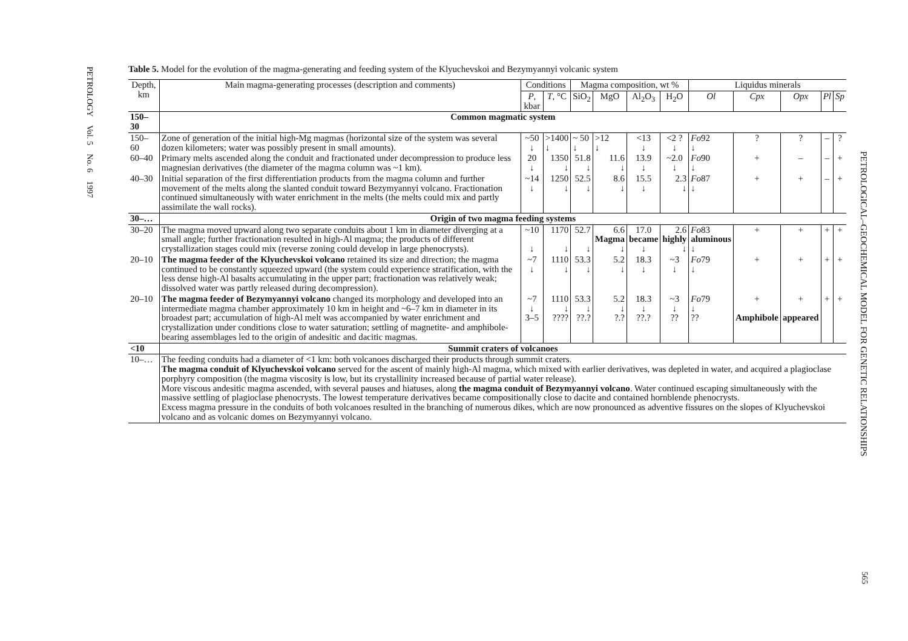PETROLOGY Vol. 5 No. 6 1997
PETROLOGICAL–GEOCHEMICAL MODEL FOR GENETIC RELATIONSHIPS
565
Table 5. Model for the evolution of the magma-generating and feeding system of the Klyuchevskoi and Bezymyannyi volcanic system
| Depth, km | Main magma-generating processes (description and comments) | Conditions | | Magma composition, wt % | | | | Liquidus minerals | | | | |
| --- | --- | --- | --- | --- | --- | --- | --- | --- | --- | --- | --- | --- |
| | | P , kbar | T , °C | SiO<sub>2</sub> | MgO | Al<sub>2</sub>O<sub>3</sub> | H<sub>2</sub>O | Ol | Cpx | Opx | Pl | Sp |
| 150–30 | Common magmatic system | | | | | | | | | | | |
| 150–60 | Zone of generation of the initial high-Mg magmas (horizontal size of the system was several dozen kilometers; water was possibly present in small amounts). | ~50 ↓ | >1400 ↓ | ~ 50 ↓ | >12 ↓ | <13 ↓ | <2 ? ↓ | Fo 92 ↓ | ? | ? | – | ? |
| 60–40 | Primary melts ascended along the conduit and fractionated under decompression to produce less magnesian derivatives (the diameter of the magma column was ~1 km). | 20 ↓ | 1350 ↓ | 51.8 ↓ | 11.6 ↓ | 13.9 ↓ | ~2.0 ↓ | Fo 90 ↓ | + | – | – | + |
| 40–30 | Initial separation of the first differentiation products from the magma column and further movement of the melts along the slanted conduit toward Bezymyannyi volcano. Fractionation continued simultaneously with water enrichment in the melts (the melts could mix and partly assimilate the wall rocks). | ~14 ↓ | 1250 ↓ | 52.5 ↓ | 8.6 ↓ | 15.5 ↓ | 2.3 ↓ | Fo 87 ↓ | + | + | – | + |
| 30–… | Origin of two magma feeding systems | | | | | | | | | | | |
| 30–20 | The magma moved upward along two separate conduits about 1 km in diameter diverging at a small angle; further fractionation resulted in high-Al magma; the products of different crystallization stages could mix (reverse zoning could develop in large phenocrysts). | ~10 ↓ | 1170 ↓ | 52.7 ↓ | 6.6 Magma ↓ | 17.0 became ↓ | 2.6 highly ↓ | Fo 83 aluminous ↓ | + | + | + | + |
| 20–10 | The magma feeder of the Klyuchevskoi volcano retained its size and direction; the magma continued to be constantly squeezed upward (the system could experience stratification, with the less dense high-Al basalts accumulating in the upper part; fractionation was relatively weak; dissolved water was partly released during decompression). | ~7 ↓ | 1110 ↓ | 53.3 ↓ | 5.2 ↓ | 18.3 ↓ | ~3 ↓ | Fo 79 ↓ | + | + | + | + |
| 20–10 | The magma feeder of Bezymyannyi volcano changed its morphology and developed into an intermediate magma chamber approximately 10 km in height and ~6–7 km in diameter in its broadest part; accumulation of high-Al melt was accompanied by water enrichment and crystallization under conditions close to water saturation; settling of magnetite- and amphibole-bearing assemblages led to the origin of andesitic and dacitic magmas. | ~7 ↓ 3–5 | 1110 ↓ ???? | 53.3 ↓ ??.? | 5.2 ↓ ?.? | 18.3 ↓ ??.? | ~3 ↓ ?? | Fo 79 ↓ ?? | + Amphibole | + appeared | + | + |
| <10 | Summit craters of volcanoes | | | | | | | | | | | |
| 10–… | The feeding conduits had a diameter of <1 km: both volcanoes discharged their products through summit craters. The magma conduit of Klyuchevskoi volcano served for the ascent of mainly high-Al magma, which mixed with earlier derivatives, was depleted in water, and acquired a plagioclase porphyry composition (the magma viscosity is low, but its crystallinity increased because of partial water release). More viscous andesitic magma ascended, with several pauses and hiatuses, along the magma conduit of Bezymyannyi volcano . Water continued escaping simultaneously with the massive settling of plagioclase phenocrysts. The lowest temperature derivatives became compositionally close to dacite and contained hornblende phenocrysts. Excess magma pressure in the conduits of both volcanoes resulted in the branching of numerous dikes, which are now pronounced as adventive fissures on the slopes of Klyuchevskoi volcano and as volcanic domes on Bezymyannyi volcano. | | | | | | | | | | | |